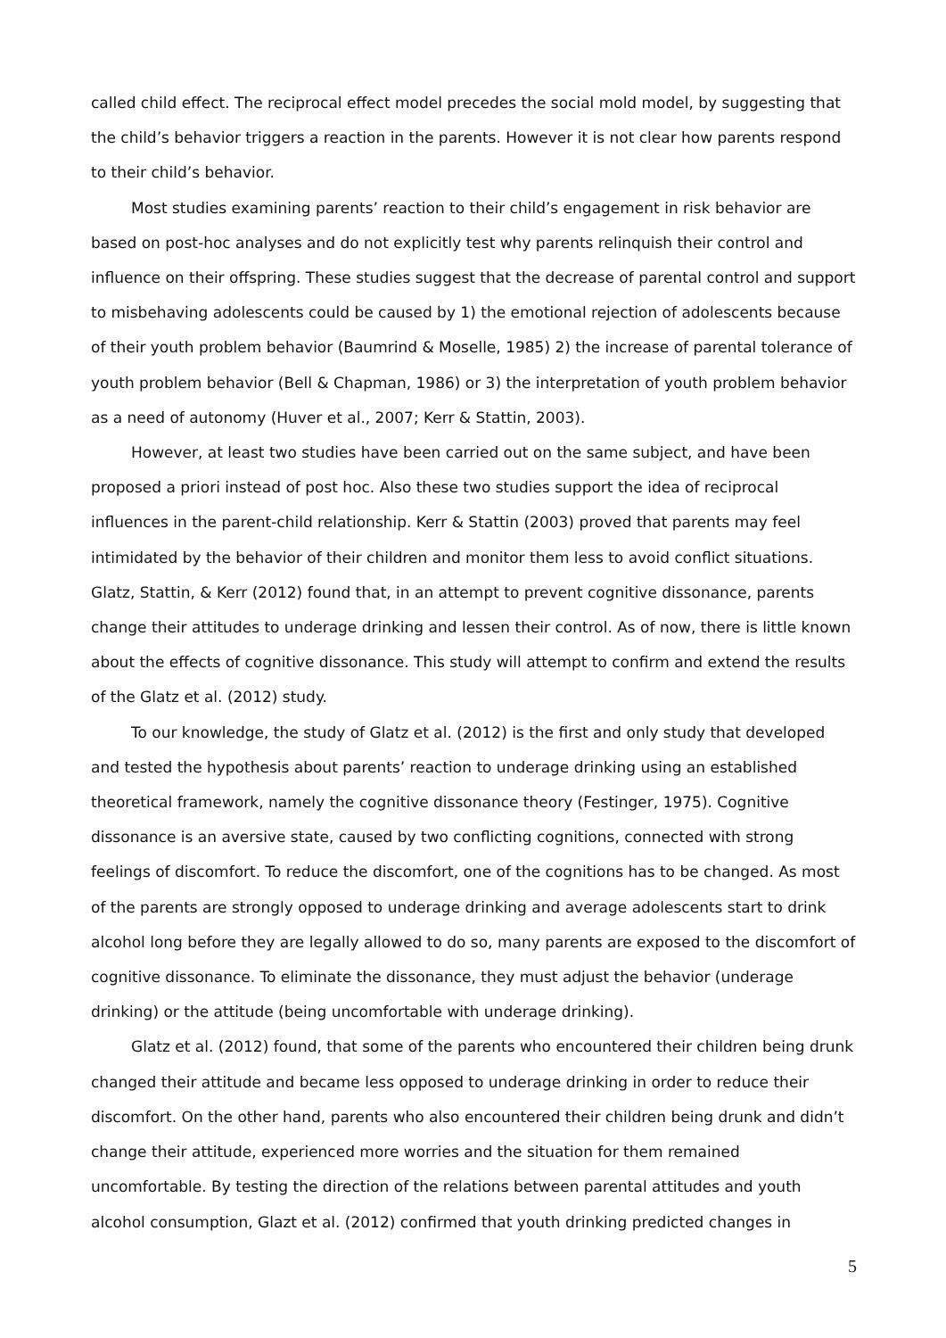called child effect. The reciprocal effect model precedes the social mold model, by suggesting that the child’s behavior triggers a reaction in the parents. However it is not clear how parents respond to their child’s behavior.
Most studies examining parents’ reaction to their child’s engagement in risk behavior are based on post-hoc analyses and do not explicitly test why parents relinquish their control and influence on their offspring. These studies suggest that the decrease of parental control and support to misbehaving adolescents could be caused by 1) the emotional rejection of adolescents because of their youth problem behavior (Baumrind & Moselle, 1985) 2) the increase of parental tolerance of youth problem behavior (Bell & Chapman, 1986) or 3) the interpretation of youth problem behavior as a need of autonomy (Huver et al., 2007; Kerr & Stattin, 2003).
However, at least two studies have been carried out on the same subject, and have been proposed a priori instead of post hoc. Also these two studies support the idea of reciprocal influences in the parent-child relationship. Kerr & Stattin (2003) proved that parents may feel intimidated by the behavior of their children and monitor them less to avoid conflict situations. Glatz, Stattin, & Kerr (2012) found that, in an attempt to prevent cognitive dissonance, parents change their attitudes to underage drinking and lessen their control. As of now, there is little known about the effects of cognitive dissonance. This study will attempt to confirm and extend the results of the Glatz et al. (2012) study.
To our knowledge, the study of Glatz et al. (2012) is the first and only study that developed and tested the hypothesis about parents’ reaction to underage drinking using an established theoretical framework, namely the cognitive dissonance theory (Festinger, 1975). Cognitive dissonance is an aversive state, caused by two conflicting cognitions, connected with strong feelings of discomfort. To reduce the discomfort, one of the cognitions has to be changed. As most of the parents are strongly opposed to underage drinking and average adolescents start to drink alcohol long before they are legally allowed to do so, many parents are exposed to the discomfort of cognitive dissonance. To eliminate the dissonance, they must adjust the behavior (underage drinking) or the attitude (being uncomfortable with underage drinking).
Glatz et al. (2012) found, that some of the parents who encountered their children being drunk changed their attitude and became less opposed to underage drinking in order to reduce their discomfort. On the other hand, parents who also encountered their children being drunk and didn’t change their attitude, experienced more worries and the situation for them remained uncomfortable. By testing the direction of the relations between parental attitudes and youth alcohol consumption, Glazt et al. (2012) confirmed that youth drinking predicted changes in
5